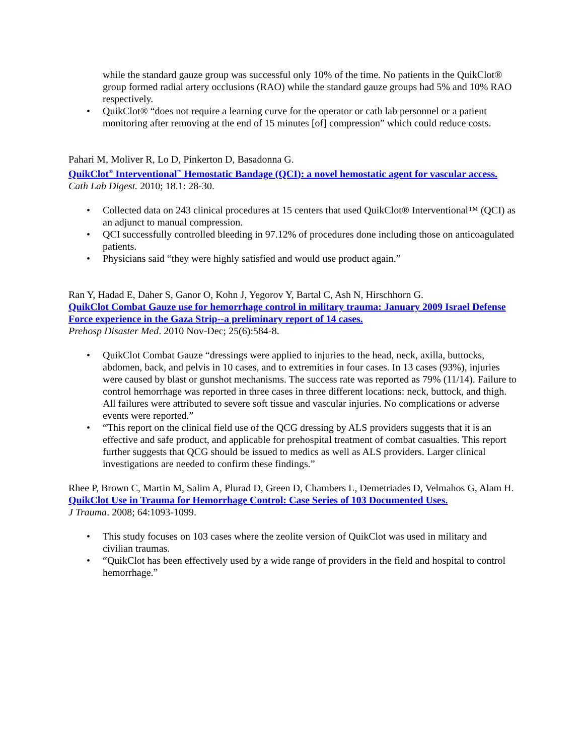while the standard gauze group was successful only 10% of the time. No patients in the QuikClot® group formed radial artery occlusions (RAO) while the standard gauze groups had 5% and 10% RAO respectively.
• QuikClot® “does not require a learning curve for the operator or cath lab personnel or a patient monitoring after removing at the end of 15 minutes [of] compression” which could reduce costs.
Pahari M, Moliver R, Lo D, Pinkerton D, Basadonna G.
QuikClot<sup>®</sup> Interventional<sup>™</sup> Hemostatic Bandage (QCI): a novel hemostatic agent for vascular access.
Cath Lab Digest. 2010; 18.1: 28-30.
• Collected data on 243 clinical procedures at 15 centers that used QuikClot® Interventional™ (QCI) as an adjunct to manual compression.
• QCI successfully controlled bleeding in 97.12% of procedures done including those on anticoagulated patients.
• Physicians said “they were highly satisfied and would use product again.”
Ran Y, Hadad E, Daher S, Ganor O, Kohn J, Yegorov Y, Bartal C, Ash N, Hirschhorn G.
QuikClot Combat Gauze use for hemorrhage control in military trauma: January 2009 Israel Defense Force experience in the Gaza Strip--a preliminary report of 14 cases.
Prehosp Disaster Med. 2010 Nov-Dec; 25(6):584-8.
• QuikClot Combat Gauze “dressings were applied to injuries to the head, neck, axilla, buttocks, abdomen, back, and pelvis in 10 cases, and to extremities in four cases. In 13 cases (93%), injuries were caused by blast or gunshot mechanisms. The success rate was reported as 79% (11/14). Failure to control hemorrhage was reported in three cases in three different locations: neck, buttock, and thigh. All failures were attributed to severe soft tissue and vascular injuries. No complications or adverse events were reported.”
• “This report on the clinical field use of the QCG dressing by ALS providers suggests that it is an effective and safe product, and applicable for prehospital treatment of combat casualties. This report further suggests that QCG should be issued to medics as well as ALS providers. Larger clinical investigations are needed to confirm these findings.”
Rhee P, Brown C, Martin M, Salim A, Plurad D, Green D, Chambers L, Demetriades D, Velmahos G, Alam H.
QuikClot Use in Trauma for Hemorrhage Control: Case Series of 103 Documented Uses.
J Trauma. 2008; 64:1093-1099.
• This study focuses on 103 cases where the zeolite version of QuikClot was used in military and civilian traumas.
• “QuikClot has been effectively used by a wide range of providers in the field and hospital to control hemorrhage.”